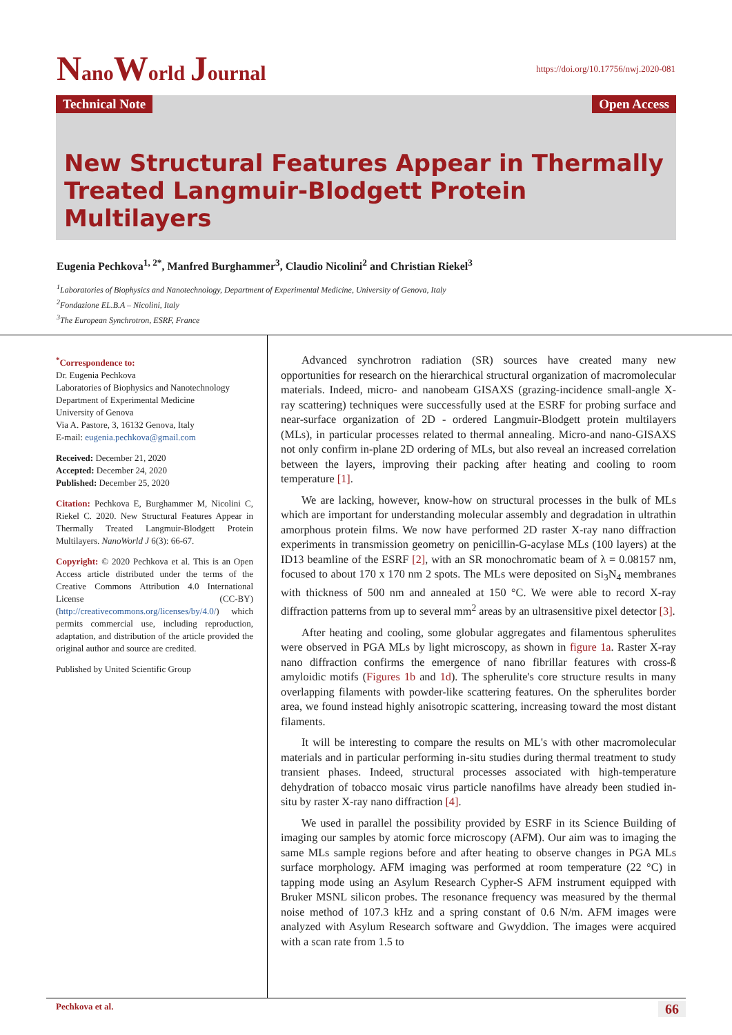NanoWorld Journal
https://doi.org/10.17756/nwj.2020-081
Technical Note Open Access
New Structural Features Appear in Thermally Treated Langmuir-Blodgett Protein Multilayers
Eugenia Pechkova<sup>1, 2*</sup>, Manfred Burghammer<sup>3</sup>, Claudio Nicolini<sup>2</sup> and Christian Riekel<sup>3</sup>
<sup>1</sup> Laboratories of Biophysics and Nanotechnology, Department of Experimental Medicine, University of Genova, Italy
<sup>2</sup> Fondazione EL.B.A – Nicolini, Italy
<sup>3</sup> The European Synchrotron, ESRF, France
<sup>*</sup> Correspondence to:
Dr. Eugenia Pechkova
Laboratories of Biophysics and Nanotechnology
Department of Experimental Medicine
University of Genova
Via A. Pastore, 3, 16132 Genova, Italy
E-mail: eugenia.pechkova@gmail.com
Received: December 21, 2020
Accepted: December 24, 2020
Published: December 25, 2020
Citation: Pechkova E, Burghammer M, Nicolini C, Riekel C. 2020. New Structural Features Appear in Thermally Treated Langmuir-Blodgett Protein Multilayers. NanoWorld J 6(3): 66-67.
Copyright: © 2020 Pechkova et al. This is an Open Access article distributed under the terms of the Creative Commons Attribution 4.0 International License (CC-BY) (http://creativecommons.org/licenses/by/4.0/) which permits commercial use, including reproduction, adaptation, and distribution of the article provided the original author and source are credited.
Published by United Scientific Group
Advanced synchrotron radiation (SR) sources have created many new opportunities for research on the hierarchical structural organization of macromolecular materials. Indeed, micro- and nanobeam GISAXS (grazing-incidence small-angle X-ray scattering) techniques were successfully used at the ESRF for probing surface and near-surface organization of 2D - ordered Langmuir-Blodgett protein multilayers (MLs), in particular processes related to thermal annealing. Micro-and nano-GISAXS not only confirm in-plane 2D ordering of MLs, but also reveal an increased correlation between the layers, improving their packing after heating and cooling to room temperature [1].
We are lacking, however, know-how on structural processes in the bulk of MLs which are important for understanding molecular assembly and degradation in ultrathin amorphous protein films. We now have performed 2D raster X-ray nano diffraction experiments in transmission geometry on penicillin-G-acylase MLs (100 layers) at the ID13 beamline of the ESRF [2], with an SR monochromatic beam of λ = 0.08157 nm, focused to about 170 x 170 nm 2 spots. The MLs were deposited on Si<sub>3</sub>N<sub>4</sub> membranes with thickness of 500 nm and annealed at 150 °C. We were able to record X-ray diffraction patterns from up to several mm<sup>2</sup> areas by an ultrasensitive pixel detector [3].
After heating and cooling, some globular aggregates and filamentous spherulites were observed in PGA MLs by light microscopy, as shown in figure 1a. Raster X-ray nano diffraction confirms the emergence of nano fibrillar features with cross-ß amyloidic motifs (Figures 1b and 1d). The spherulite's core structure results in many overlapping filaments with powder-like scattering features. On the spherulites border area, we found instead highly anisotropic scattering, increasing toward the most distant filaments.
It will be interesting to compare the results on ML's with other macromolecular materials and in particular performing in-situ studies during thermal treatment to study transient phases. Indeed, structural processes associated with high-temperature dehydration of tobacco mosaic virus particle nanofilms have already been studied in-situ by raster X-ray nano diffraction [4].
We used in parallel the possibility provided by ESRF in its Science Building of imaging our samples by atomic force microscopy (AFM). Our aim was to imaging the same MLs sample regions before and after heating to observe changes in PGA MLs surface morphology. AFM imaging was performed at room temperature (22 °C) in tapping mode using an Asylum Research Cypher-S AFM instrument equipped with Bruker MSNL silicon probes. The resonance frequency was measured by the thermal noise method of 107.3 kHz and a spring constant of 0.6 N/m. AFM images were analyzed with Asylum Research software and Gwyddion. The images were acquired with a scan rate from 1.5 to
Pechkova et al. 66